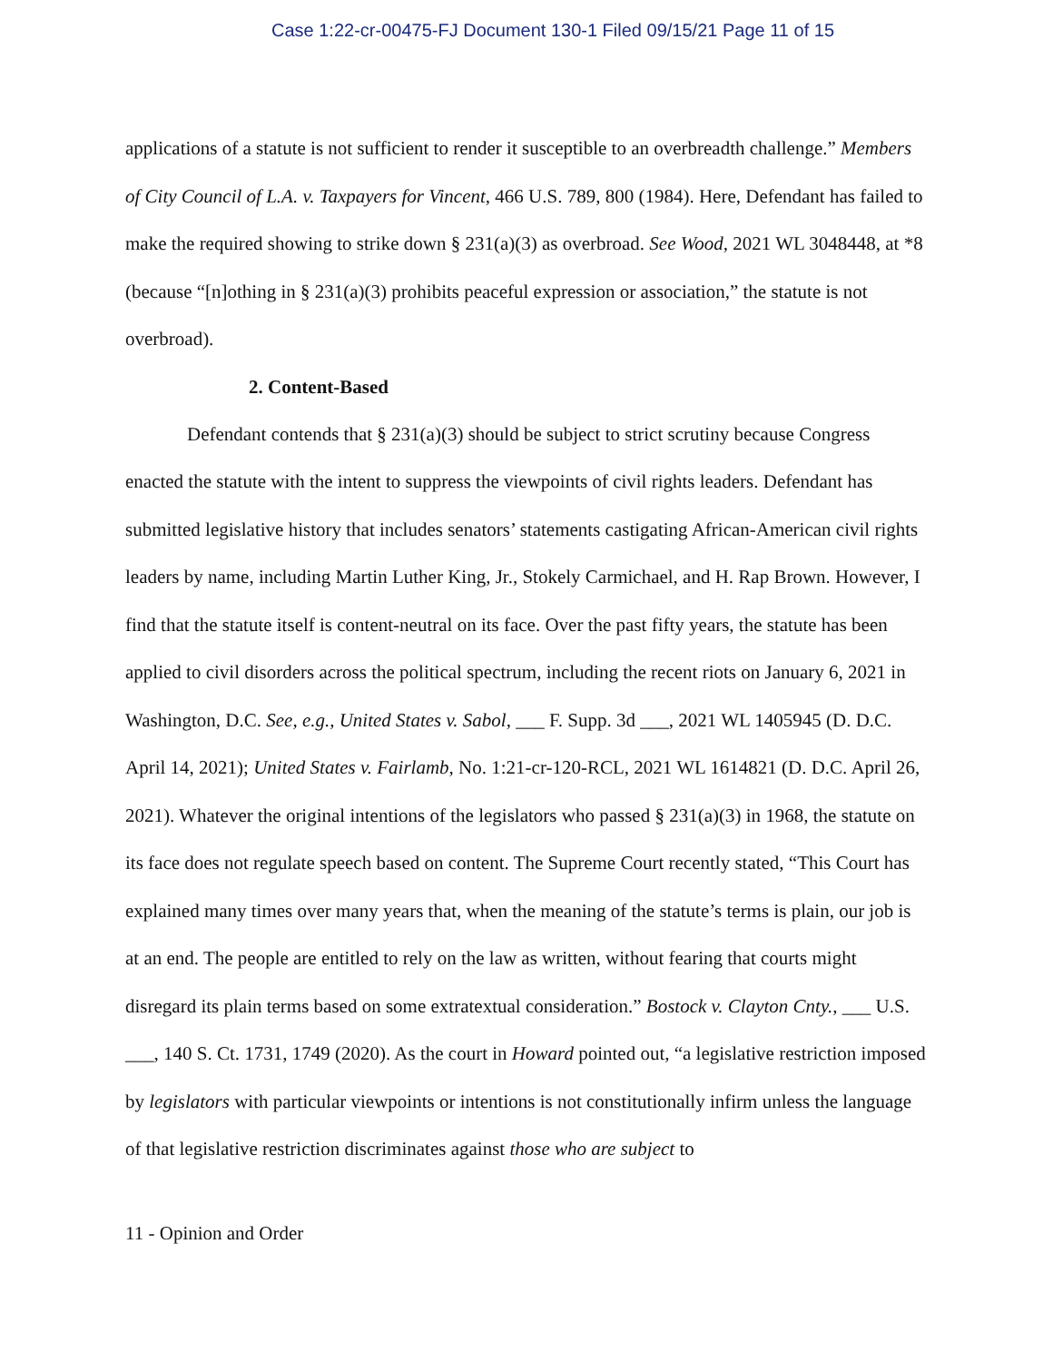Case 1:22-cr-00475-FJ Document 130-1 Filed 09/15/21 Page 11 of 15
applications of a statute is not sufficient to render it susceptible to an overbreadth challenge.” Members of City Council of L.A. v. Taxpayers for Vincent, 466 U.S. 789, 800 (1984). Here, Defendant has failed to make the required showing to strike down § 231(a)(3) as overbroad. See Wood, 2021 WL 3048448, at *8 (because “[n]othing in § 231(a)(3) prohibits peaceful expression or association,” the statute is not overbroad).
2. Content-Based
Defendant contends that § 231(a)(3) should be subject to strict scrutiny because Congress enacted the statute with the intent to suppress the viewpoints of civil rights leaders. Defendant has submitted legislative history that includes senators’ statements castigating African-American civil rights leaders by name, including Martin Luther King, Jr., Stokely Carmichael, and H. Rap Brown. However, I find that the statute itself is content-neutral on its face. Over the past fifty years, the statute has been applied to civil disorders across the political spectrum, including the recent riots on January 6, 2021 in Washington, D.C. See, e.g., United States v. Sabol, ___ F. Supp. 3d ___, 2021 WL 1405945 (D. D.C. April 14, 2021); United States v. Fairlamb, No. 1:21-cr-120-RCL, 2021 WL 1614821 (D. D.C. April 26, 2021). Whatever the original intentions of the legislators who passed § 231(a)(3) in 1968, the statute on its face does not regulate speech based on content. The Supreme Court recently stated, “This Court has explained many times over many years that, when the meaning of the statute’s terms is plain, our job is at an end. The people are entitled to rely on the law as written, without fearing that courts might disregard its plain terms based on some extratextual consideration.” Bostock v. Clayton Cnty., ___ U.S. ___, 140 S. Ct. 1731, 1749 (2020). As the court in Howard pointed out, “a legislative restriction imposed by legislators with particular viewpoints or intentions is not constitutionally infirm unless the language of that legislative restriction discriminates against those who are subject to
11 - Opinion and Order